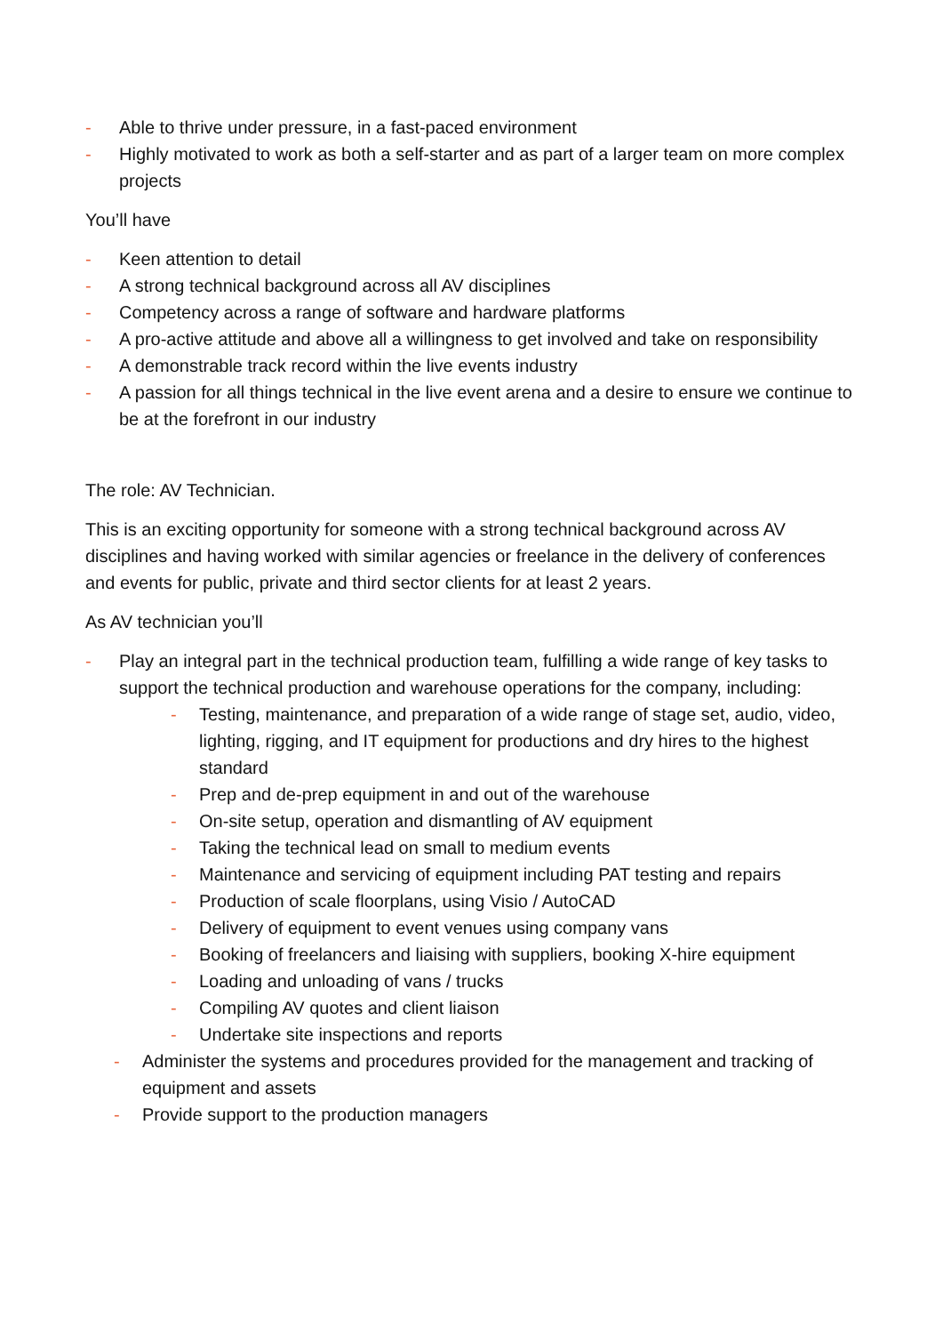- Able to thrive under pressure, in a fast-paced environment
- Highly motivated to work as both a self-starter and as part of a larger team on more complex projects
You’ll have
- Keen attention to detail
- A strong technical background across all AV disciplines
- Competency across a range of software and hardware platforms
- A pro-active attitude and above all a willingness to get involved and take on responsibility
- A demonstrable track record within the live events industry
- A passion for all things technical in the live event arena and a desire to ensure we continue to be at the forefront in our industry
The role: AV Technician.
This is an exciting opportunity for someone with a strong technical background across AV disciplines and having worked with similar agencies or freelance in the delivery of conferences and events for public, private and third sector clients for at least 2 years.
As AV technician you’ll
- Play an integral part in the technical production team, fulfilling a wide range of key tasks to support the technical production and warehouse operations for the company, including:
- Testing, maintenance, and preparation of a wide range of stage set, audio, video, lighting, rigging, and IT equipment for productions and dry hires to the highest standard
- Prep and de-prep equipment in and out of the warehouse
- On-site setup, operation and dismantling of AV equipment
- Taking the technical lead on small to medium events
- Maintenance and servicing of equipment including PAT testing and repairs
- Production of scale floorplans, using Visio / AutoCAD
- Delivery of equipment to event venues using company vans
- Booking of freelancers and liaising with suppliers, booking X-hire equipment
- Loading and unloading of vans / trucks
- Compiling AV quotes and client liaison
- Undertake site inspections and reports
- Administer the systems and procedures provided for the management and tracking of equipment and assets
- Provide support to the production managers